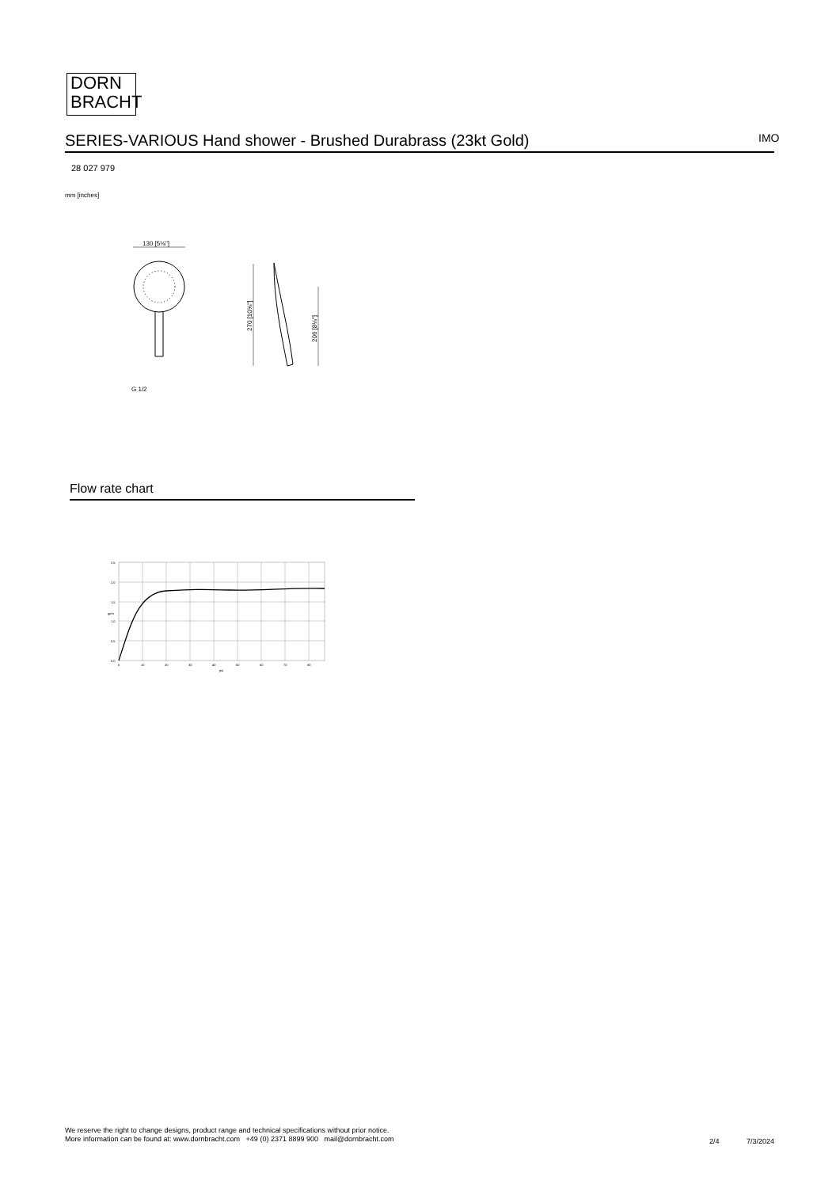DORN
BRACHT
SERIES-VARIOUS Hand shower - Brushed Durabrass (23kt Gold) IMO
28 027 979
mm [inches]
130 [5⅛"]
G 1/2
270 [10⅝"]
206 [8⅛"]
Flow rate chart
2,5
2,0
1,5
1,0
0,5
0,0
0
10
20
30
40
50
60
70
80
psi
gpm
We reserve the right to change designs, product range and technical specifications without prior notice.
More information can be found at: www.dornbracht.com +49 (0) 2371 8899 900 mail@dornbracht.com
2/4 7/3/2024